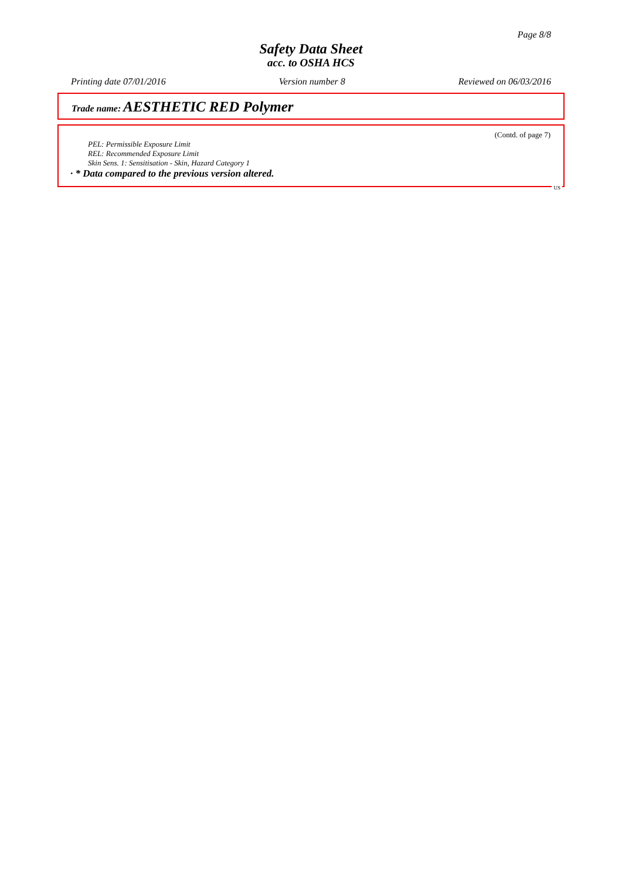Page 8/8
Safety Data Sheet
acc. to OSHA HCS
Printing date 07/01/2016 Version number 8 Reviewed on 06/03/2016
Trade name: AESTHETIC RED Polymer
(Contd. of page 7)
PEL: Permissible Exposure Limit
REL: Recommended Exposure Limit
Skin Sens. 1: Sensitisation - Skin, Hazard Category 1
· * Data compared to the previous version altered.
US